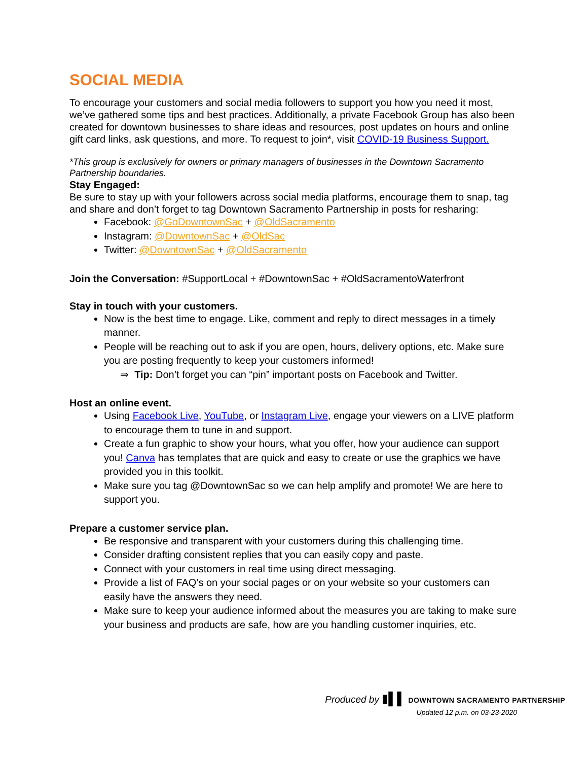SOCIAL MEDIA
To encourage your customers and social media followers to support you how you need it most, we’ve gathered some tips and best practices. Additionally, a private Facebook Group has also been created for downtown businesses to share ideas and resources, post updates on hours and online gift card links, ask questions, and more. To request to join*, visit COVID-19 Business Support.
*This group is exclusively for owners or primary managers of businesses in the Downtown Sacramento Partnership boundaries.
Stay Engaged:
Be sure to stay up with your followers across social media platforms, encourage them to snap, tag and share and don’t forget to tag Downtown Sacramento Partnership in posts for resharing:
Facebook: @GoDowntownSac + @OldSacramento
Instagram: @DowntownSac + @OldSac
Twitter: @DowntownSac + @OldSacramento
Join the Conversation: #SupportLocal + #DowntownSac + #OldSacramentoWaterfront
Stay in touch with your customers.
Now is the best time to engage. Like, comment and reply to direct messages in a timely manner.
People will be reaching out to ask if you are open, hours, delivery options, etc. Make sure you are posting frequently to keep your customers informed!
⇒ Tip: Don’t forget you can “pin” important posts on Facebook and Twitter.
Host an online event.
Using Facebook Live, YouTube, or Instagram Live, engage your viewers on a LIVE platform to encourage them to tune in and support.
Create a fun graphic to show your hours, what you offer, how your audience can support you! Canva has templates that are quick and easy to create or use the graphics we have provided you in this toolkit.
Make sure you tag @DowntownSac so we can help amplify and promote! We are here to support you.
Prepare a customer service plan.
Be responsive and transparent with your customers during this challenging time.
Consider drafting consistent replies that you can easily copy and paste.
Connect with your customers in real time using direct messaging.
Provide a list of FAQ’s on your social pages or on your website so your customers can easily have the answers they need.
Make sure to keep your audience informed about the measures you are taking to make sure your business and products are safe, how are you handling customer inquiries, etc.
Produced by ▮▌▌ DOWNTOWN SACRAMENTO PARTNERSHIP
Updated 12 p.m. on 03-23-2020